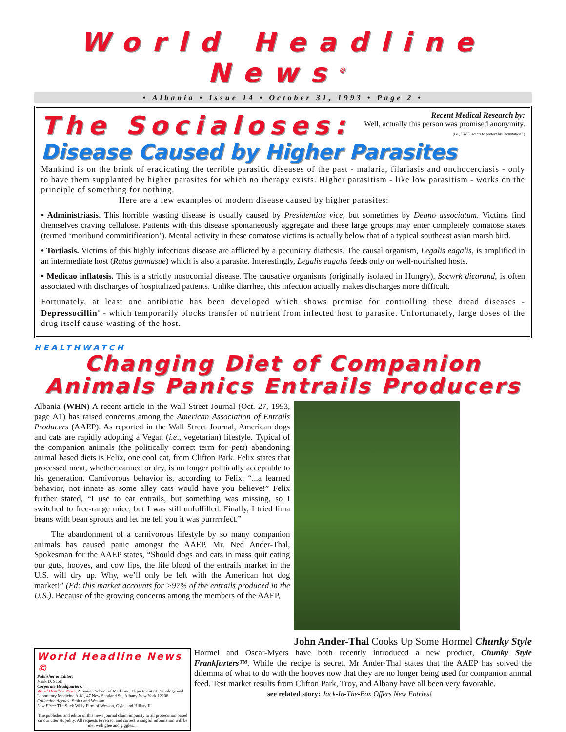World Headline News<sup>©</sup>
• Albania • Issue 14 • October 31, 1993 • Page 2 •
The Socialoses:
Recent Medical Research by:
Well, actually this person was promised anonymity.
(i.e., J.W.E. wants to protect his "reputation".)
Disease Caused by Higher Parasites
Mankind is on the brink of eradicating the terrible parasitic diseases of the past - malaria, filariasis and onchocerciasis - only to have them supplanted by higher parasites for which no therapy exists. Higher parasitism - like low parasitism - works on the principle of something for nothing.
Here are a few examples of modern disease caused by higher parasites:
• Administriasis. This horrible wasting disease is usually caused by Presidentiae vice, but sometimes by Deano associatum. Victims find themselves craving cellulose. Patients with this disease spontaneously aggregate and these large groups may enter completely comatose states (termed ‘moribund commitification’). Mental activity in these comatose victims is actually below that of a typical southeast asian marsh bird.
• Tortiasis. Victims of this highly infectious disease are afflicted by a pecuniary diathesis. The causal organism, Legalis eagalis, is amplified in an intermediate host (Ratus gunnasue) which is also a parasite. Interestingly, Legalis eagalis feeds only on well-nourished hosts.
• Medicao inflatosis. This is a strictly nosocomial disease. The causative organisms (originally isolated in Hungry), Socwrk dicarund, is often associated with discharges of hospitalized patients. Unlike diarrhea, this infection actually makes discharges more difficult.
Fortunately, at least one antibiotic has been developed which shows promise for controlling these dread diseases - Depressocillin<sup>®</sup> - which temporarily blocks transfer of nutrient from infected host to parasite. Unfortunately, large doses of the drug itself cause wasting of the host.
HEALTHWATCH
Changing Diet of Companion
Animals Panics Entrails Producers
Albania (WHN) A recent article in the Wall Street Journal (Oct. 27, 1993, page A1) has raised concerns among the American Association of Entrails Producers (AAEP). As reported in the Wall Street Journal, American dogs and cats are rapidly adopting a Vegan (i.e., vegetarian) lifestyle. Typical of the companion animals (the politically correct term for pets) abandoning animal based diets is Felix, one cool cat, from Clifton Park. Felix states that processed meat, whether canned or dry, is no longer politically acceptable to his generation. Carnivorous behavior is, according to Felix, “...a learned behavior, not innate as some alley cats would have you believe!” Felix further stated, “I use to eat entrails, but something was missing, so I switched to free-range mice, but I was still unfulfilled. Finally, I tried lima beans with bean sprouts and let me tell you it was purrrrrfect.”
The abandonment of a carnivorous lifestyle by so many companion animals has caused panic amongst the AAEP. Mr. Ned Ander-Thal, Spokesman for the AAEP states, “Should dogs and cats in mass quit eating our guts, hooves, and cow lips, the life blood of the entrails market in the U.S. will dry up. Why, we’ll only be left with the American hot dog market!” (Ed: this market accounts for >97% of the entrails produced in the U.S.). Because of the growing concerns among the members of the AAEP,
John Ander-Thal Cooks Up Some Hormel Chunky Style
World Headline News ©
Publisher & Editor:
Mark D. Scott
Corporate Headquarters:
World Headline News, Albanian School of Medicine, Department of Pathology and Laboratory Medicine A-81, 47 New Scotland St., Albany New York 12208
Collection Agency: Smith and Wesson
Law Firm: The Slick Willy Firm of Wesson, Oyle, and Hillary II
The publisher and editor of this news journal claim impunity to all prosecution based on our utter stupidity. All requests to retract and correct wrongful information will be met with glee and giggles....
Hormel and Oscar-Myers have both recently introduced a new product, Chunky Style Frankfurters™. While the recipe is secret, Mr Ander-Thal states that the AAEP has solved the dilemma of what to do with the hooves now that they are no longer being used for companion animal feed. Test market results from Clifton Park, Troy, and Albany have all been very favorable.
see related story: Jack-In-The-Box Offers New Entries!